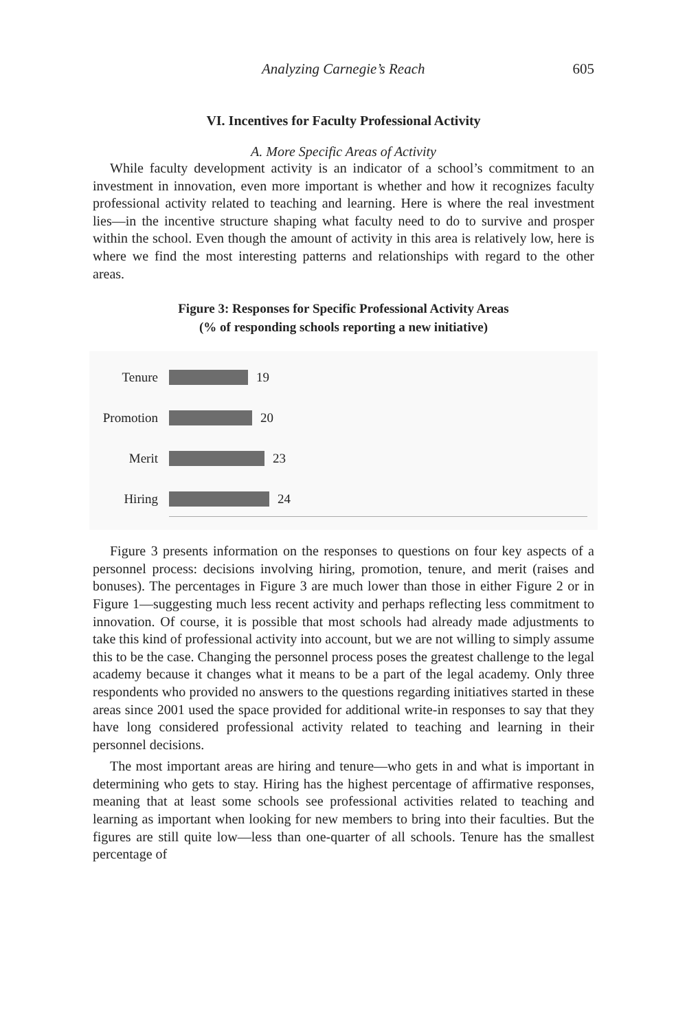Analyzing Carnegie’s Reach 605
VI. Incentives for Faculty Professional Activity
A. More Specific Areas of Activity
While faculty development activity is an indicator of a school’s commitment to an investment in innovation, even more important is whether and how it recognizes faculty professional activity related to teaching and learning. Here is where the real investment lies—in the incentive structure shaping what faculty need to do to survive and prosper within the school. Even though the amount of activity in this area is relatively low, here is where we find the most interesting patterns and relationships with regard to the other areas.
Figure 3: Responses for Specific Professional Activity Areas
(% of responding schools reporting a new initiative)
Tenure 19
Promotion 20
Merit 23
Hiring 24
Figure 3 presents information on the responses to questions on four key aspects of a personnel process: decisions involving hiring, promotion, tenure, and merit (raises and bonuses). The percentages in Figure 3 are much lower than those in either Figure 2 or in Figure 1—suggesting much less recent activity and perhaps reflecting less commitment to innovation. Of course, it is possible that most schools had already made adjustments to take this kind of professional activity into account, but we are not willing to simply assume this to be the case. Changing the personnel process poses the greatest challenge to the legal academy because it changes what it means to be a part of the legal academy. Only three respondents who provided no answers to the questions regarding initiatives started in these areas since 2001 used the space provided for additional write-in responses to say that they have long considered professional activity related to teaching and learning in their personnel decisions.
The most important areas are hiring and tenure—who gets in and what is important in determining who gets to stay. Hiring has the highest percentage of affirmative responses, meaning that at least some schools see professional activities related to teaching and learning as important when looking for new members to bring into their faculties. But the figures are still quite low—less than one-quarter of all schools. Tenure has the smallest percentage of